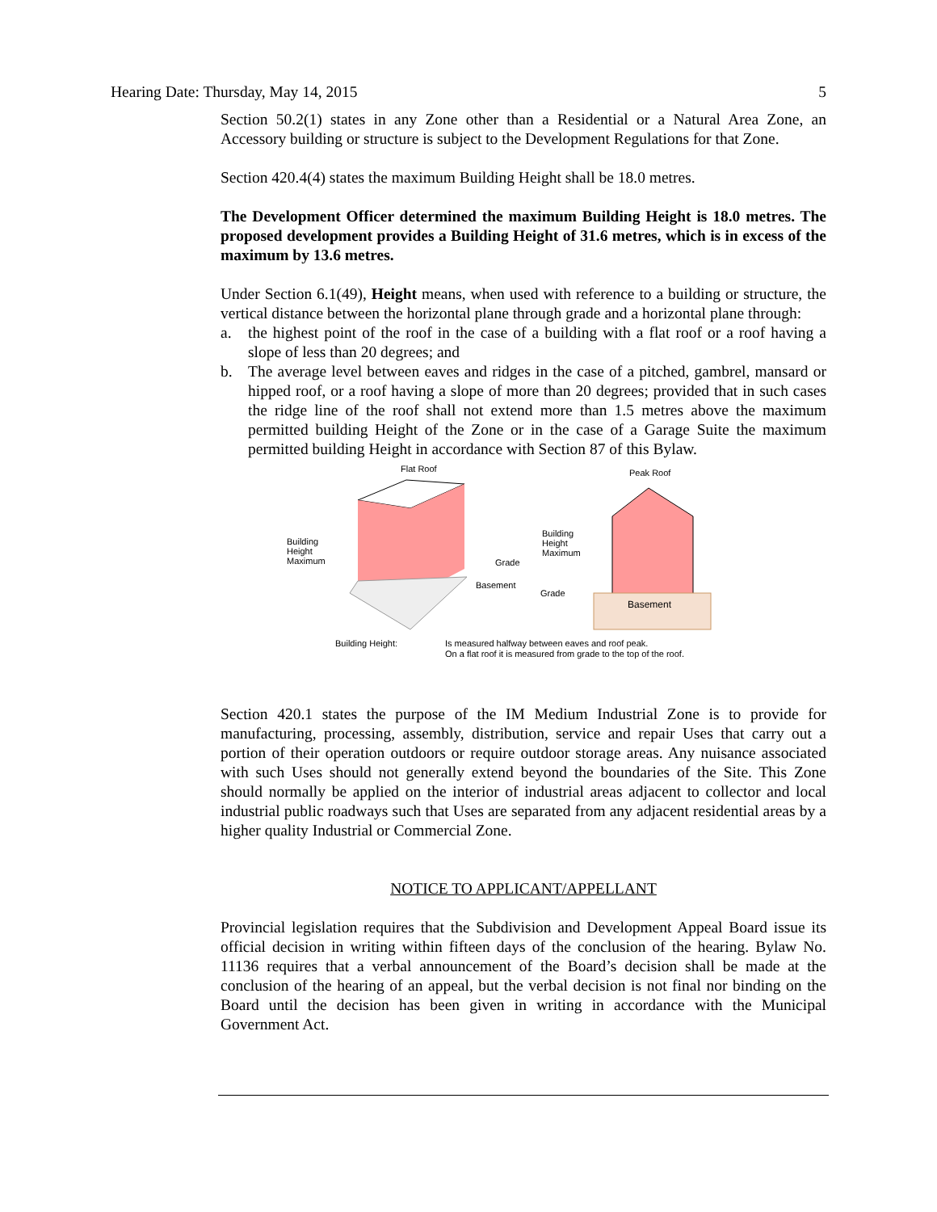Hearing Date: Thursday, May 14, 2015 5
Section 50.2(1) states in any Zone other than a Residential or a Natural Area Zone, an Accessory building or structure is subject to the Development Regulations for that Zone.
Section 420.4(4) states the maximum Building Height shall be 18.0 metres.
The Development Officer determined the maximum Building Height is 18.0 metres. The proposed development provides a Building Height of 31.6 metres, which is in excess of the maximum by 13.6 metres.
Under Section 6.1(49), Height means, when used with reference to a building or structure, the vertical distance between the horizontal plane through grade and a horizontal plane through:
a. the highest point of the roof in the case of a building with a flat roof or a roof having a slope of less than 20 degrees; and
b. The average level between eaves and ridges in the case of a pitched, gambrel, mansard or hipped roof, or a roof having a slope of more than 20 degrees; provided that in such cases the ridge line of the roof shall not extend more than 1.5 metres above the maximum permitted building Height of the Zone or in the case of a Garage Suite the maximum permitted building Height in accordance with Section 87 of this Bylaw.
Flat Roof
Building
Height
Maximum
Grade
Basement
Peak Roof
Basement
Building
Height
Maximum
Grade
Building Height:
Is measured halfway between eaves and roof peak.
On a flat roof it is measured from grade to the top of the roof.
Section 420.1 states the purpose of the IM Medium Industrial Zone is to provide for manufacturing, processing, assembly, distribution, service and repair Uses that carry out a portion of their operation outdoors or require outdoor storage areas. Any nuisance associated with such Uses should not generally extend beyond the boundaries of the Site. This Zone should normally be applied on the interior of industrial areas adjacent to collector and local industrial public roadways such that Uses are separated from any adjacent residential areas by a higher quality Industrial or Commercial Zone.
NOTICE TO APPLICANT/APPELLANT
Provincial legislation requires that the Subdivision and Development Appeal Board issue its official decision in writing within fifteen days of the conclusion of the hearing. Bylaw No. 11136 requires that a verbal announcement of the Board’s decision shall be made at the conclusion of the hearing of an appeal, but the verbal decision is not final nor binding on the Board until the decision has been given in writing in accordance with the Municipal Government Act.